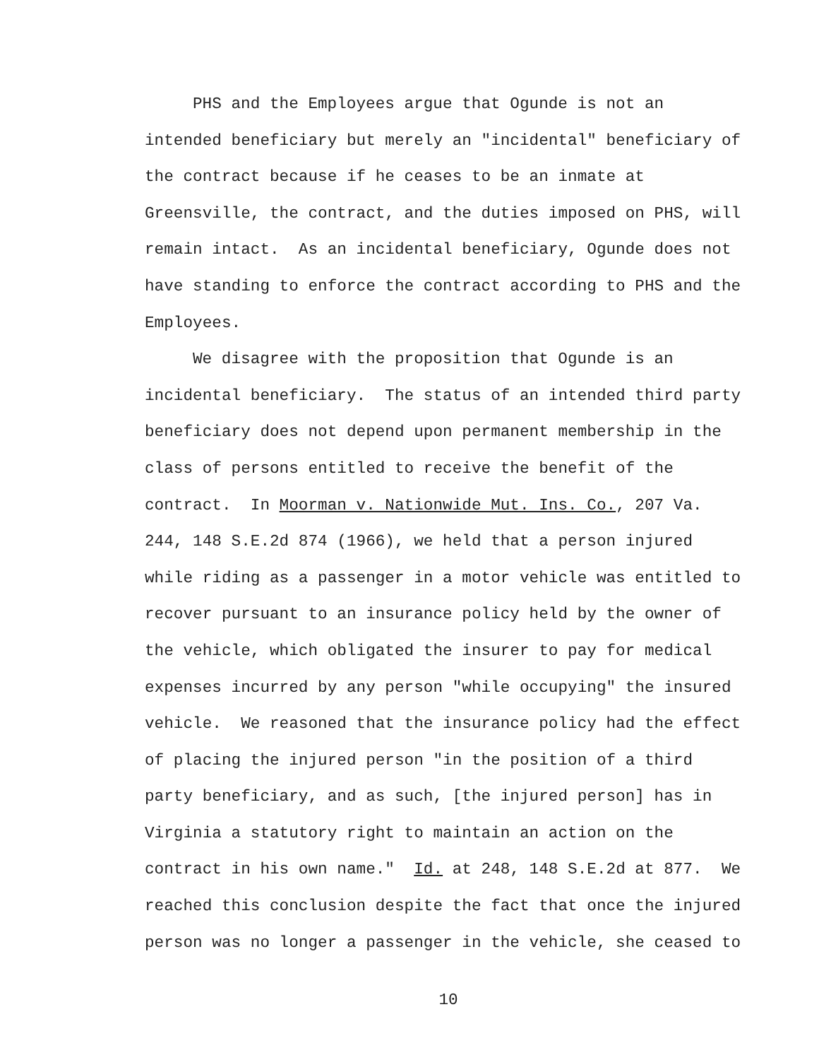PHS and the Employees argue that Ogunde is not an
intended beneficiary but merely an "incidental" beneficiary of
the contract because if he ceases to be an inmate at
Greensville, the contract, and the duties imposed on PHS, will
remain intact. As an incidental beneficiary, Ogunde does not
have standing to enforce the contract according to PHS and the
Employees.
We disagree with the proposition that Ogunde is an
incidental beneficiary. The status of an intended third party
beneficiary does not depend upon permanent membership in the
class of persons entitled to receive the benefit of the
contract. In Moorman v. Nationwide Mut. Ins. Co., 207 Va.
244, 148 S.E.2d 874 (1966), we held that a person injured
while riding as a passenger in a motor vehicle was entitled to
recover pursuant to an insurance policy held by the owner of
the vehicle, which obligated the insurer to pay for medical
expenses incurred by any person "while occupying" the insured
vehicle. We reasoned that the insurance policy had the effect
of placing the injured person "in the position of a third
party beneficiary, and as such, [the injured person] has in
Virginia a statutory right to maintain an action on the
contract in his own name." Id. at 248, 148 S.E.2d at 877. We
reached this conclusion despite the fact that once the injured
person was no longer a passenger in the vehicle, she ceased to
10